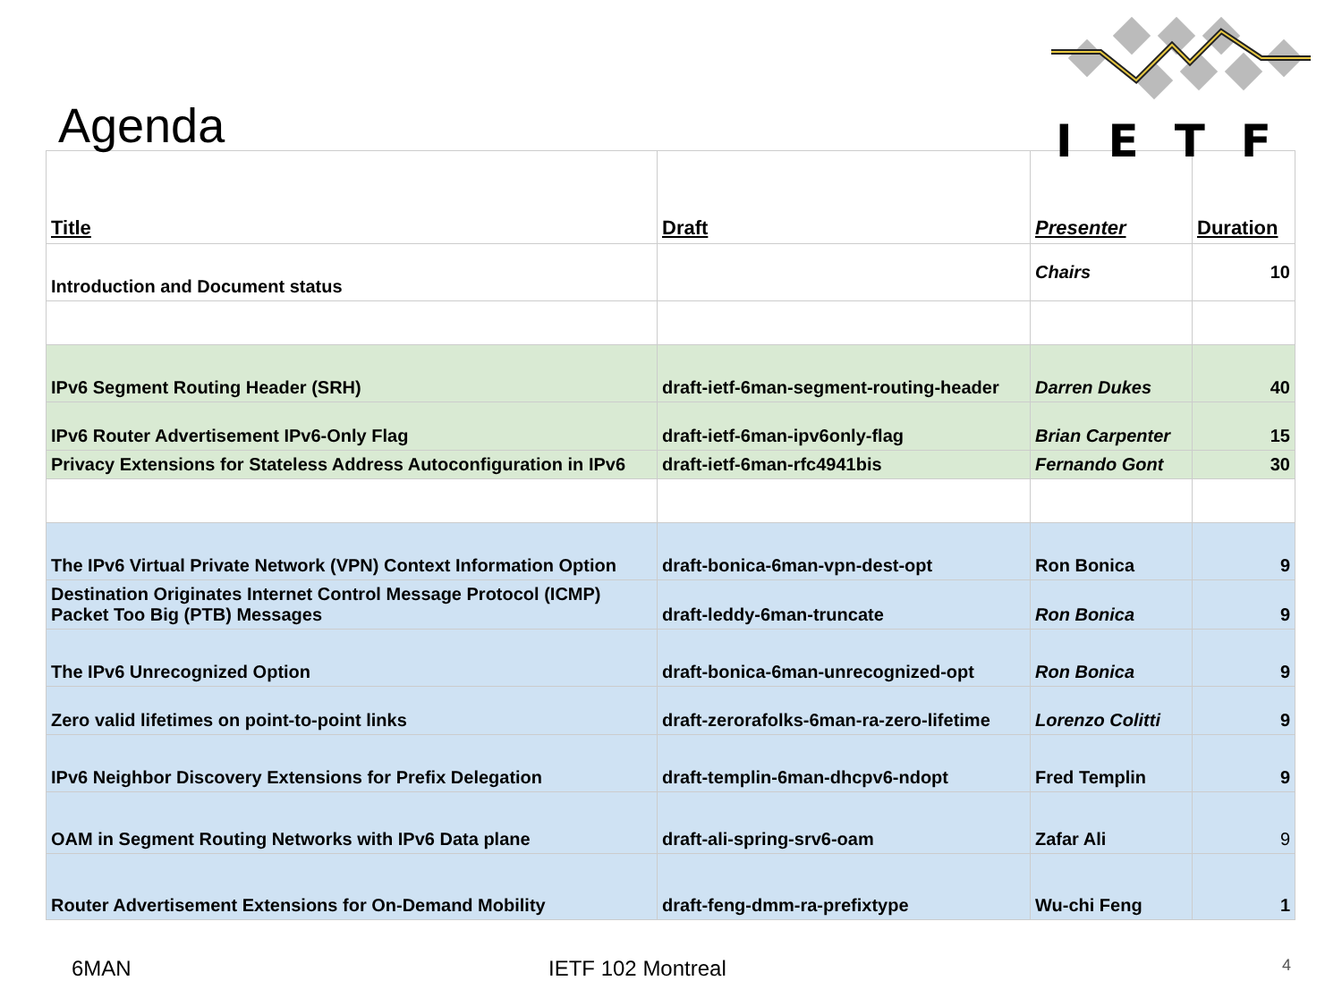IETF
Agenda
| Title | Draft | Presenter | Duration |
| --- | --- | --- | --- |
| Introduction and Document status | | Chairs | 10 |
| IPv6 Segment Routing Header (SRH) | draft-ietf-6man-segment-routing-header | Darren Dukes | 40 |
| IPv6 Router Advertisement IPv6-Only Flag | draft-ietf-6man-ipv6only-flag | Brian Carpenter | 15 |
| Privacy Extensions for Stateless Address Autoconfiguration in IPv6 | draft-ietf-6man-rfc4941bis | Fernando Gont | 30 |
| The IPv6 Virtual Private Network (VPN) Context Information Option | draft-bonica-6man-vpn-dest-opt | Ron Bonica | 9 |
| Destination Originates Internet Control Message Protocol (ICMP) Packet Too Big (PTB) Messages | draft-leddy-6man-truncate | Ron Bonica | 9 |
| The IPv6 Unrecognized Option | draft-bonica-6man-unrecognized-opt | Ron Bonica | 9 |
| Zero valid lifetimes on point-to-point links | draft-zerorafolks-6man-ra-zero-lifetime | Lorenzo Colitti | 9 |
| IPv6 Neighbor Discovery Extensions for Prefix Delegation | draft-templin-6man-dhcpv6-ndopt | Fred Templin | 9 |
| OAM in Segment Routing Networks with IPv6 Data plane | draft-ali-spring-srv6-oam | Zafar Ali | 9 |
| Router Advertisement Extensions for On-Demand Mobility | draft-feng-dmm-ra-prefixtype | Wu-chi Feng | 1 |
6MAN IETF 102 Montreal 4